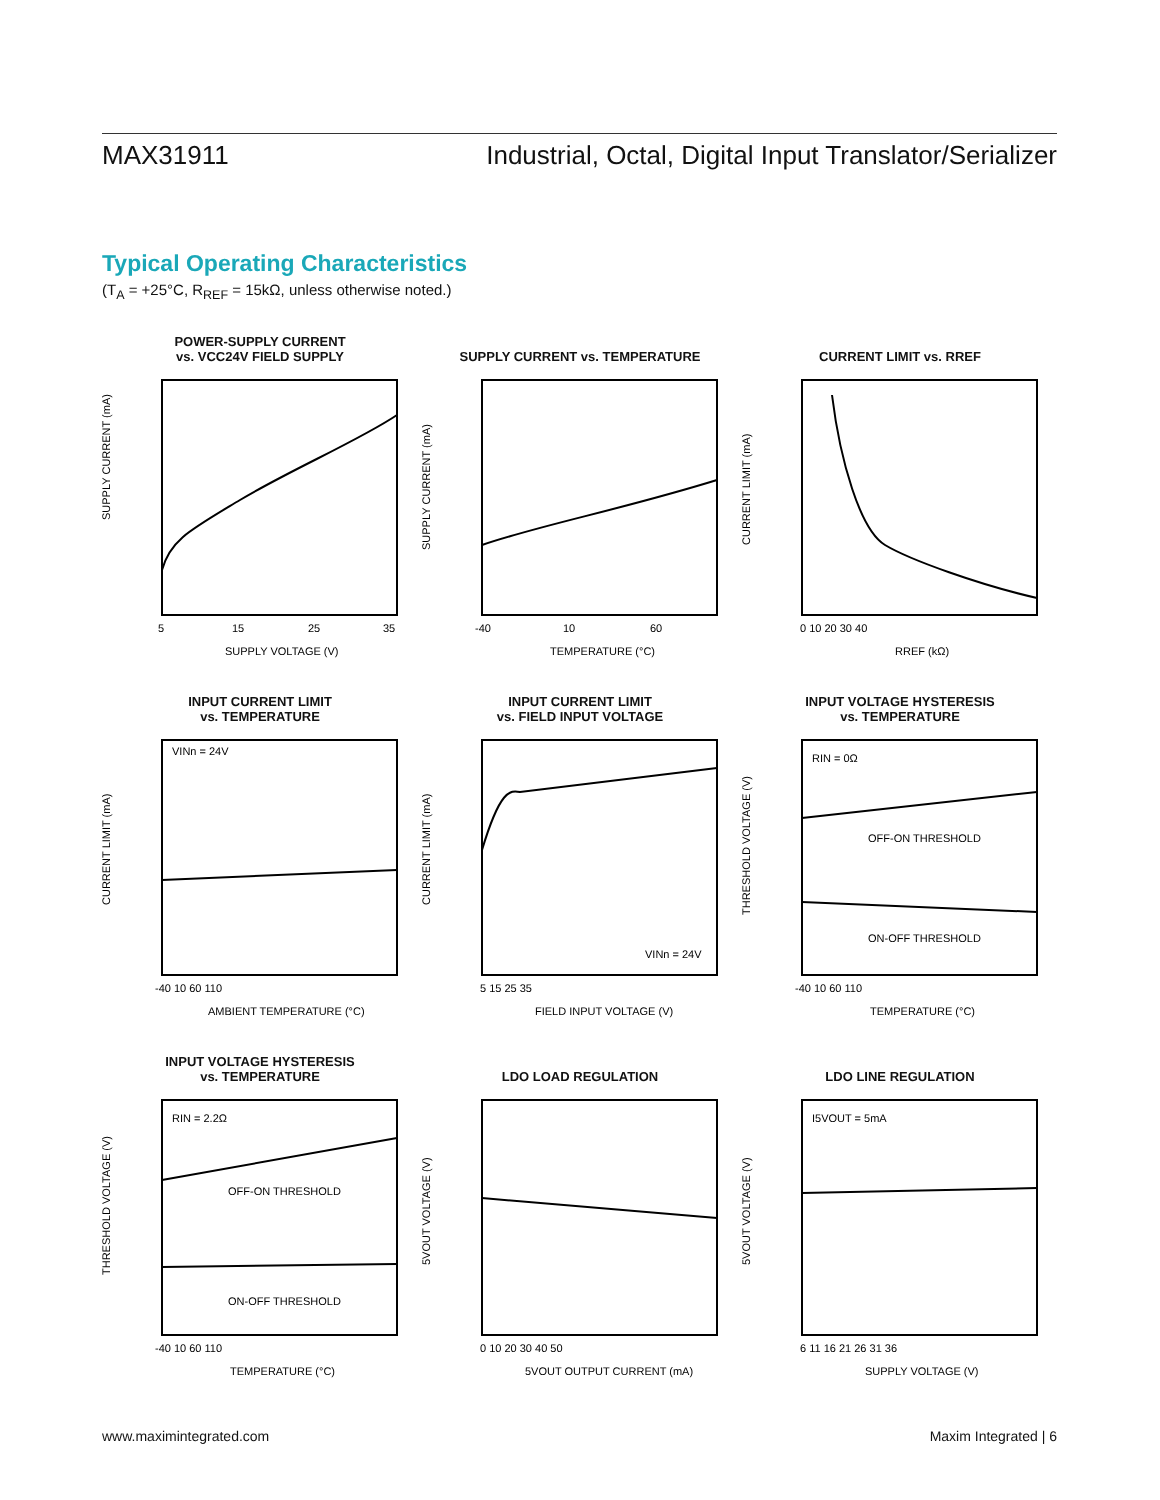MAX31911 Industrial, Octal, Digital Input Translator/Serializer
Typical Operating Characteristics
(T<sub>A</sub> = +25°C, R<sub>REF</sub> = 15kΩ, unless otherwise noted.)
POWER-SUPPLY CURRENT
vs. VCC24V FIELD SUPPLY
SUPPLY CURRENT (mA)
SUPPLY VOLTAGE (V)
5
15
25
35
SUPPLY CURRENT vs. TEMPERATURE
SUPPLY CURRENT (mA)
TEMPERATURE (°C)
-40
10
60
CURRENT LIMIT vs. RREF
CURRENT LIMIT (mA)
RREF (kΩ)
0 10 20 30 40
INPUT CURRENT LIMIT
vs. TEMPERATURE
VINn = 24V
CURRENT LIMIT (mA)
AMBIENT TEMPERATURE (°C)
-40 10 60 110
INPUT CURRENT LIMIT
vs. FIELD INPUT VOLTAGE
VINn = 24V
CURRENT LIMIT (mA)
FIELD INPUT VOLTAGE (V)
5 15 25 35
INPUT VOLTAGE HYSTERESIS
vs. TEMPERATURE
RIN = 0Ω
OFF-ON THRESHOLD
ON-OFF THRESHOLD
THRESHOLD VOLTAGE (V)
TEMPERATURE (°C)
-40 10 60 110
INPUT VOLTAGE HYSTERESIS
vs. TEMPERATURE
RIN = 2.2Ω
OFF-ON THRESHOLD
ON-OFF THRESHOLD
THRESHOLD VOLTAGE (V)
TEMPERATURE (°C)
-40 10 60 110
LDO LOAD REGULATION
5VOUT VOLTAGE (V)
5VOUT OUTPUT CURRENT (mA)
0 10 20 30 40 50
LDO LINE REGULATION
I5VOUT = 5mA
5VOUT VOLTAGE (V)
SUPPLY VOLTAGE (V)
6 11 16 21 26 31 36
www.maximintegrated.com Maxim Integrated | 6